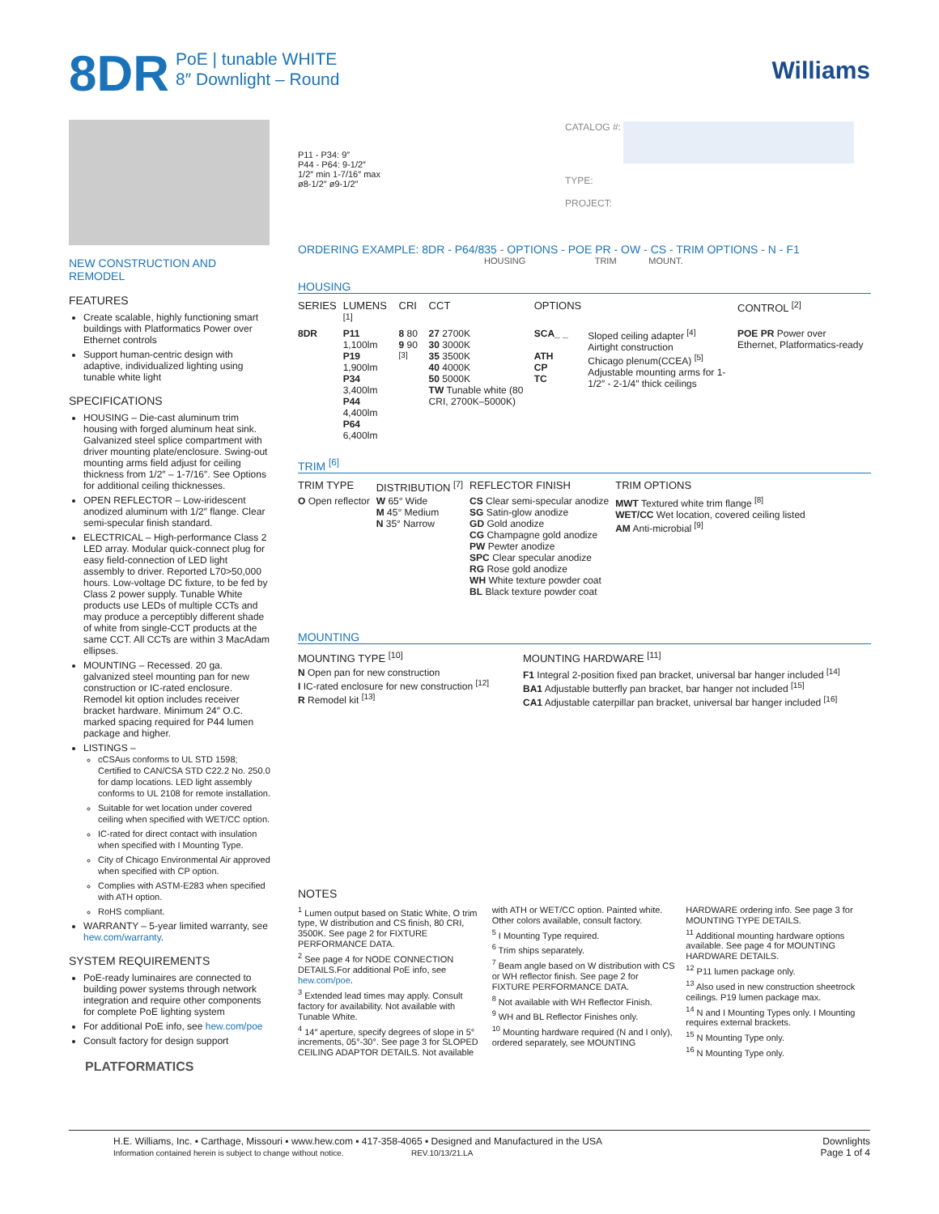8DR
PoE | tunable WHITE
8″ Downlight – Round
Williams
NEW CONSTRUCTION AND REMODEL
FEATURES
Create scalable, highly functioning smart buildings with Platformatics Power over Ethernet controls
Support human-centric design with adaptive, individualized lighting using tunable white light
SPECIFICATIONS
HOUSING – Die-cast aluminum trim housing with forged aluminum heat sink. Galvanized steel splice compartment with driver mounting plate/enclosure. Swing-out mounting arms field adjust for ceiling thickness from 1/2″ – 1-7/16″. See Options for additional ceiling thicknesses.
OPEN REFLECTOR – Low-iridescent anodized aluminum with 1/2″ flange. Clear semi-specular finish standard.
ELECTRICAL – High-performance Class 2 LED array. Modular quick-connect plug for easy field-connection of LED light assembly to driver. Reported L70>50,000 hours. Low-voltage DC fixture, to be fed by Class 2 power supply. Tunable White products use LEDs of multiple CCTs and may produce a perceptibly different shade of white from single-CCT products at the same CCT. All CCTs are within 3 MacAdam ellipses.
MOUNTING – Recessed. 20 ga. galvanized steel mounting pan for new construction or IC-rated enclosure. Remodel kit option includes receiver bracket hardware. Minimum 24″ O.C. marked spacing required for P44 lumen package and higher.
LISTINGS –
cCSAus conforms to UL STD 1598; Certified to CAN/CSA STD C22.2 No. 250.0 for damp locations. LED light assembly conforms to UL 2108 for remote installation.
Suitable for wet location under covered ceiling when specified with WET/CC option.
IC-rated for direct contact with insulation when specified with I Mounting Type.
City of Chicago Environmental Air approved when specified with CP option.
Complies with ASTM-E283 when specified with ATH option.
RoHS compliant.
WARRANTY – 5-year limited warranty, see hew.com/warranty.
SYSTEM REQUIREMENTS
PoE-ready luminaires are connected to building power systems through network integration and require other components for complete PoE lighting system
For additional PoE info, see hew.com/poe
Consult factory for design support
PLATFORMATICS
P11 - P34: 9″
P44 - P64: 9-1/2″
1/2″ min 1-7/16″ max
ø8-1/2″ ø9-1/2″
CATALOG #:
TYPE:
PROJECT:
ORDERING EXAMPLE: 8DR - P64/835 - OPTIONS - POE PR - OW - CS - TRIM OPTIONS - N - F1
HOUSING TRIM MOUNT.
HOUSING
| SERIES | LUMENS <sup>[1]</sup> | CRI | CCT | OPTIONS | | CONTROL <sup>[2]</sup> |
| --- | --- | --- | --- | --- | --- | --- |
| 8DR | P11 1,100lm P19 1,900lm P34 3,400lm P44 4,400lm P64 6,400lm | 8 80 9 90 <sup>[3]</sup> | 27 2700K 30 3000K 35 3500K 40 4000K 50 5000K TW Tunable white (80 CRI, 2700K–5000K) | SCA_ _ ATH CP TC | Sloped ceiling adapter <sup>[4]</sup> Airtight construction Chicago plenum(CCEA) <sup>[5]</sup> Adjustable mounting arms for 1-1/2″ - 2-1/4″ thick ceilings | POE PR Power over Ethernet, Platformatics-ready |
TRIM <sup>[6]</sup>
| TRIM TYPE | DISTRIBUTION <sup>[7]</sup> | REFLECTOR FINISH | TRIM OPTIONS |
| --- | --- | --- | --- |
| O Open reflector | W 65° Wide M 45° Medium N 35° Narrow | CS Clear semi-specular anodize SG Satin-glow anodize GD Gold anodize CG Champagne gold anodize PW Pewter anodize SPC Clear specular anodize RG Rose gold anodize WH White texture powder coat BL Black texture powder coat | MWT Textured white trim flange <sup>[8]</sup> WET/CC Wet location, covered ceiling listed AM Anti-microbial <sup>[9]</sup> |
MOUNTING
| MOUNTING TYPE <sup>[10]</sup> | MOUNTING HARDWARE <sup>[11]</sup> |
| --- | --- |
| N Open pan for new construction I IC-rated enclosure for new construction <sup>[12]</sup> R Remodel kit <sup>[13]</sup> | F1 Integral 2-position fixed pan bracket, universal bar hanger included <sup>[14]</sup> BA1 Adjustable butterfly pan bracket, bar hanger not included <sup>[15]</sup> CA1 Adjustable caterpillar pan bracket, universal bar hanger included <sup>[16]</sup> |
NOTES
<sup>1</sup> Lumen output based on Static White, O trim type, W distribution and CS finish, 80 CRI, 3500K. See page 2 for FIXTURE PERFORMANCE DATA.
<sup>2</sup> See page 4 for NODE CONNECTION DETAILS.For additional PoE info, see hew.com/poe.
<sup>3</sup> Extended lead times may apply. Consult factory for availability. Not available with Tunable White.
<sup>4</sup> 14″ aperture, specify degrees of slope in 5° increments, 05°-30°. See page 3 for SLOPED CEILING ADAPTOR DETAILS. Not available with ATH or WET/CC option. Painted white. Other colors available, consult factory.
<sup>5</sup> I Mounting Type required.
<sup>6</sup> Trim ships separately.
<sup>7</sup> Beam angle based on W distribution with CS or WH reflector finish. See page 2 for FIXTURE PERFORMANCE DATA.
<sup>8</sup> Not available with WH Reflector Finish.
<sup>9</sup> WH and BL Reflector Finishes only.
<sup>10</sup> Mounting hardware required (N and I only), ordered separately, see MOUNTING HARDWARE ordering info. See page 3 for MOUNTING TYPE DETAILS.
<sup>11</sup> Additional mounting hardware options available. See page 4 for MOUNTING HARDWARE DETAILS.
<sup>12</sup> P11 lumen package only.
<sup>13</sup> Also used in new construction sheetrock ceilings. P19 lumen package max.
<sup>14</sup> N and I Mounting Types only. I Mounting requires external brackets.
<sup>15</sup> N Mounting Type only.
<sup>16</sup> N Mounting Type only.
Downlights
Page 1 of 4
H.E. Williams, Inc. ▪ Carthage, Missouri ▪ www.hew.com ▪ 417-358-4065 ▪ Designed and Manufactured in the USA
Information contained herein is subject to change without notice. REV.10/13/21.LA